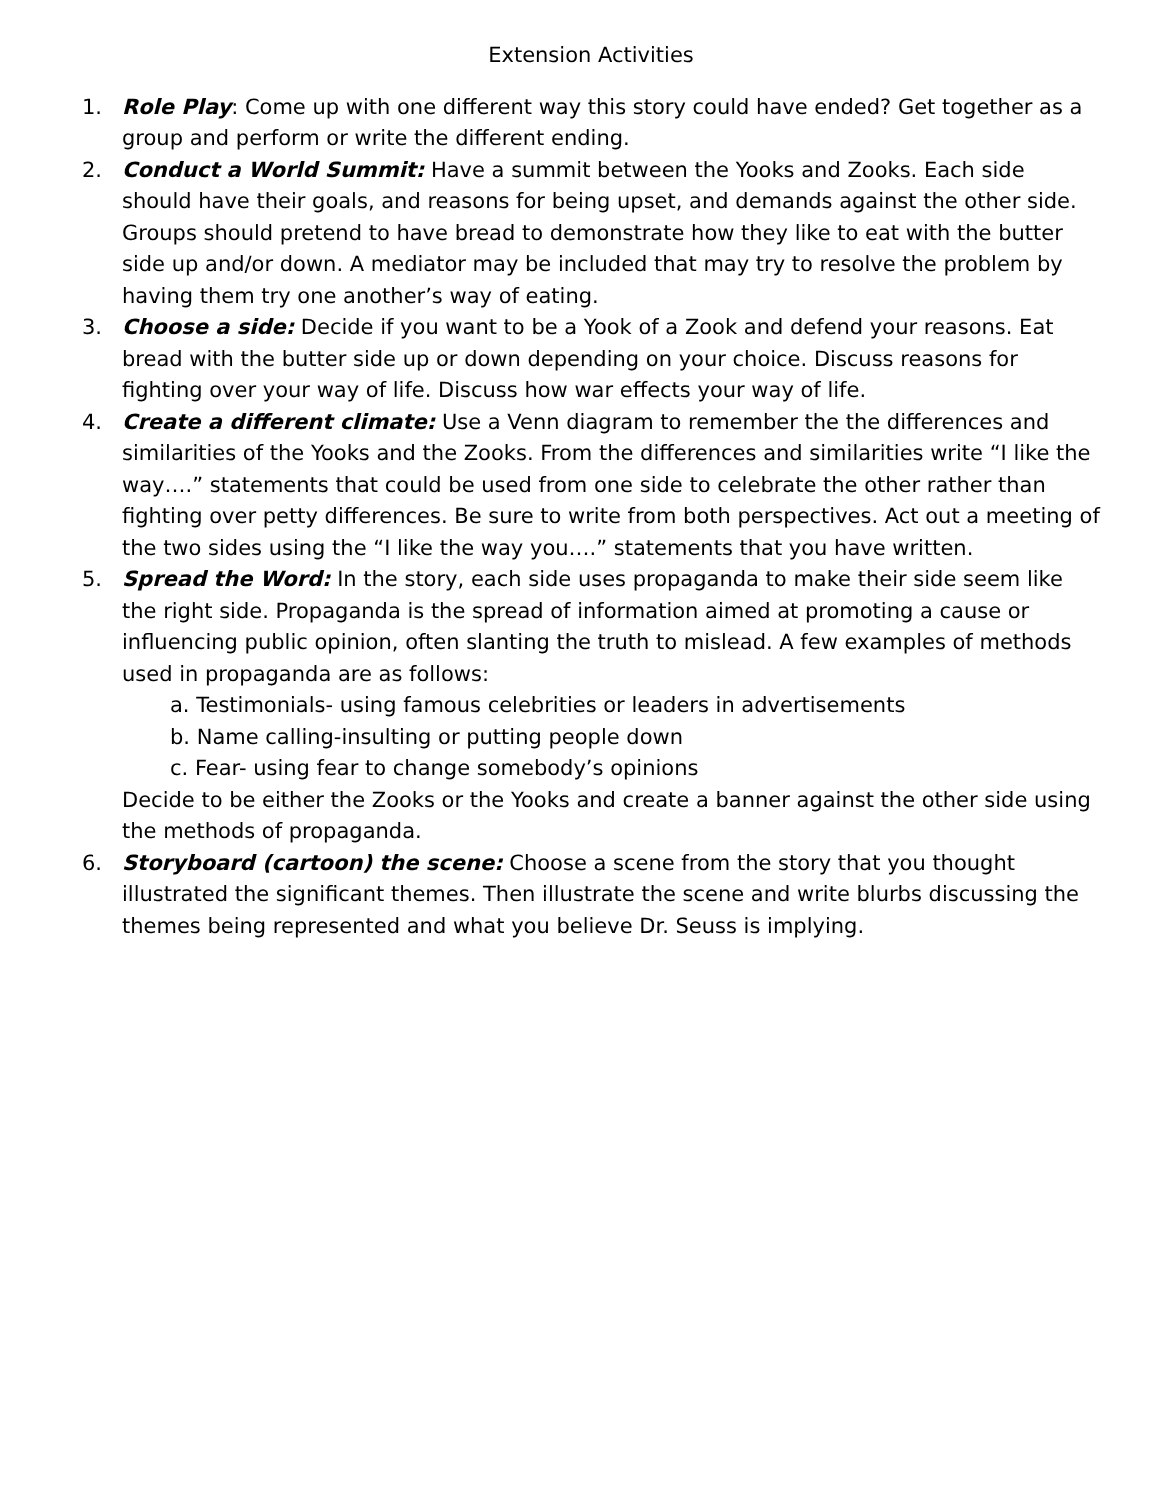Extension Activities
1. Role Play: Come up with one different way this story could have ended? Get together as a group and perform or write the different ending.
2. Conduct a World Summit: Have a summit between the Yooks and Zooks. Each side should have their goals, and reasons for being upset, and demands against the other side. Groups should pretend to have bread to demonstrate how they like to eat with the butter side up and/or down. A mediator may be included that may try to resolve the problem by having them try one another’s way of eating.
3. Choose a side: Decide if you want to be a Yook of a Zook and defend your reasons. Eat bread with the butter side up or down depending on your choice. Discuss reasons for fighting over your way of life. Discuss how war effects your way of life.
4. Create a different climate: Use a Venn diagram to remember the the differences and similarities of the Yooks and the Zooks. From the differences and similarities write “I like the way….” statements that could be used from one side to celebrate the other rather than fighting over petty differences. Be sure to write from both perspectives. Act out a meeting of the two sides using the “I like the way you….” statements that you have written.
5. Spread the Word: In the story, each side uses propaganda to make their side seem like the right side. Propaganda is the spread of information aimed at promoting a cause or influencing public opinion, often slanting the truth to mislead. A few examples of methods used in propaganda are as follows:
a. Testimonials- using famous celebrities or leaders in advertisements
b. Name calling-insulting or putting people down
c. Fear- using fear to change somebody’s opinions
Decide to be either the Zooks or the Yooks and create a banner against the other side using the methods of propaganda.
6. Storyboard (cartoon) the scene: Choose a scene from the story that you thought illustrated the significant themes. Then illustrate the scene and write blurbs discussing the themes being represented and what you believe Dr. Seuss is implying.